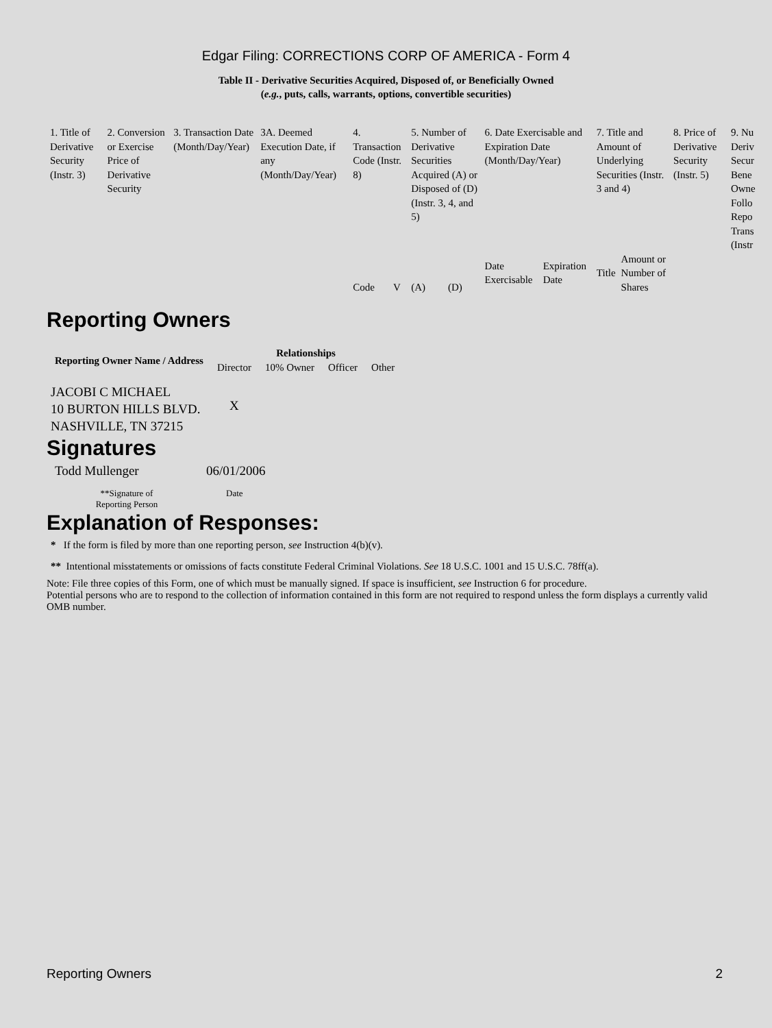Edgar Filing: CORRECTIONS CORP OF AMERICA - Form 4
Table II - Derivative Securities Acquired, Disposed of, or Beneficially Owned
(e.g., puts, calls, warrants, options, convertible securities)
| 1. Title of Derivative Security (Instr. 3) | 2. Conversion or Exercise Price of Derivative Security | 3. Transaction Date (Month/Day/Year) | 3A. Deemed Execution Date, if any (Month/Day/Year) | 4. Transaction Code (Instr. 8) | | 5. Number of Derivative Securities Acquired (A) or Disposed of (D) (Instr. 3, 4, and 5) | | 6. Date Exercisable and Expiration Date (Month/Day/Year) | | 7. Title and Amount of Underlying Securities (Instr. 3 and 4) | | 8. Price of Derivative Security (Instr. 5) | 9. Nu Deriv Secur Bene Owne Follo Repo Trans (Instr |
| | | | | Code | V | (A) | (D) | Date Exercisable | Expiration Date | Title | Amount or Number of Shares | | |
Reporting Owners
| Reporting Owner Name / Address | Relationships | | | |
| --- | --- | --- | --- | --- |
| | Director | 10% Owner | Officer | Other |
| JACOBI C MICHAEL 10 BURTON HILLS BLVD. NASHVILLE, TN 37215 | X | | | |
Signatures
| Todd Mullenger | 06/01/2006 |
| **Signature of Reporting Person | Date |
Explanation of Responses:
* If the form is filed by more than one reporting person, see Instruction 4(b)(v).
** Intentional misstatements or omissions of facts constitute Federal Criminal Violations. See 18 U.S.C. 1001 and 15 U.S.C. 78ff(a).
Note: File three copies of this Form, one of which must be manually signed. If space is insufficient, see Instruction 6 for procedure.
Potential persons who are to respond to the collection of information contained in this form are not required to respond unless the form displays a currently valid OMB number.
Reporting Owners 2